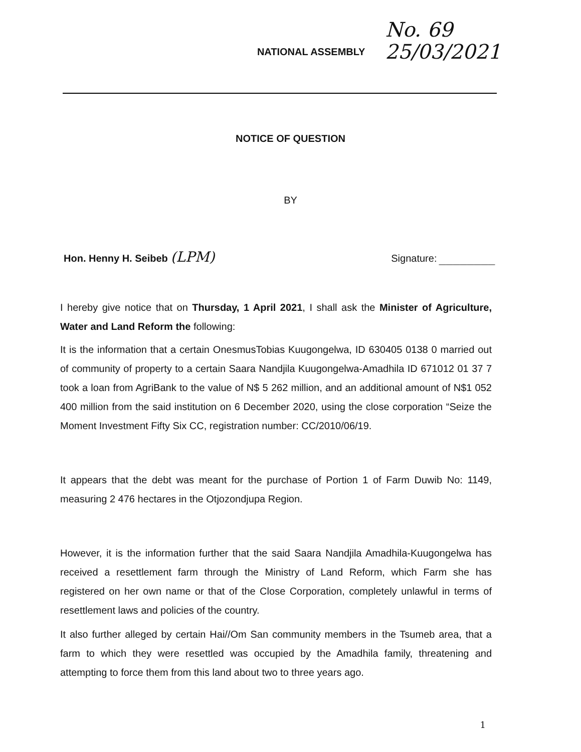NATIONAL ASSEMBLY
No. 69
25/03/2021
NOTICE OF QUESTION
BY
Hon. Henny H. Seibeb (LPM)
Signature: ________
I hereby give notice that on Thursday, 1 April 2021, I shall ask the Minister of Agriculture, Water and Land Reform the following:
It is the information that a certain OnesmusTobias Kuugongelwa, ID 630405 0138 0 married out of community of property to a certain Saara Nandjila Kuugongelwa-Amadhila ID 671012 01 37 7 took a loan from AgriBank to the value of N$ 5 262 million, and an additional amount of N$1 052 400 million from the said institution on 6 December 2020, using the close corporation “Seize the Moment Investment Fifty Six CC, registration number: CC/2010/06/19.
It appears that the debt was meant for the purchase of Portion 1 of Farm Duwib No: 1149, measuring 2 476 hectares in the Otjozondjupa Region.
However, it is the information further that the said Saara Nandjila Amadhila-Kuugongelwa has received a resettlement farm through the Ministry of Land Reform, which Farm she has registered on her own name or that of the Close Corporation, completely unlawful in terms of resettlement laws and policies of the country.
It also further alleged by certain Hai//Om San community members in the Tsumeb area, that a farm to which they were resettled was occupied by the Amadhila family, threatening and attempting to force them from this land about two to three years ago.
1